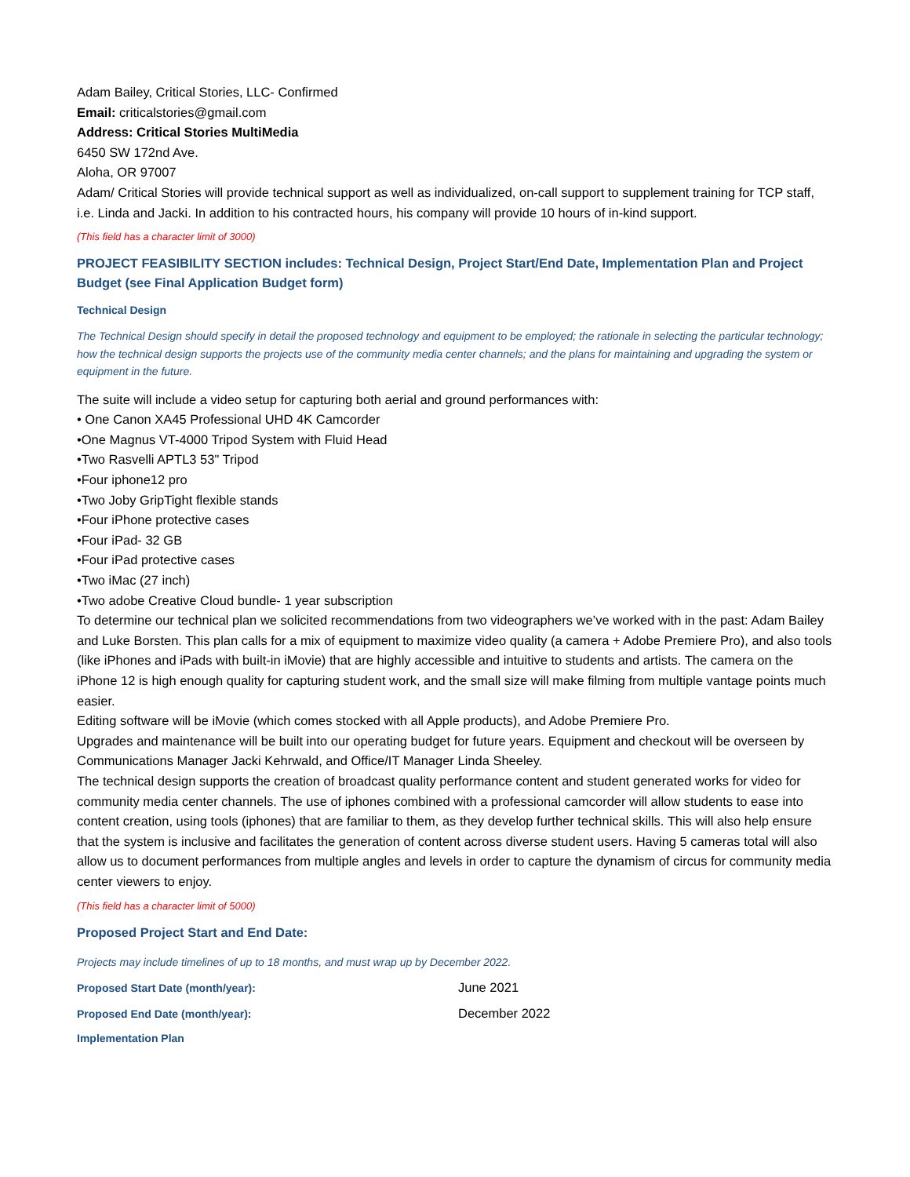Adam Bailey, Critical Stories, LLC- Confirmed
Email: criticalstories@gmail.com
Address: Critical Stories MultiMedia
6450 SW 172nd Ave.
Aloha, OR 97007
Adam/ Critical Stories will provide technical support as well as individualized, on-call support to supplement training for TCP staff, i.e. Linda and Jacki. In addition to his contracted hours, his company will provide 10 hours of in-kind support.
(This field has a character limit of 3000)
PROJECT FEASIBILITY SECTION includes: Technical Design, Project Start/End Date, Implementation Plan and Project Budget (see Final Application Budget form)
Technical Design
The Technical Design should specify in detail the proposed technology and equipment to be employed; the rationale in selecting the particular technology; how the technical design supports the projects use of the community media center channels; and the plans for maintaining and upgrading the system or equipment in the future.
The suite will include a video setup for capturing both aerial and ground performances with:
• One Canon XA45 Professional UHD 4K Camcorder
•One Magnus VT-4000 Tripod System with Fluid Head
•Two Rasvelli APTL3 53" Tripod
•Four iphone12 pro
•Two Joby GripTight flexible stands
•Four iPhone protective cases
•Four iPad- 32 GB
•Four iPad protective cases
•Two iMac (27 inch)
•Two adobe Creative Cloud bundle- 1 year subscription
To determine our technical plan we solicited recommendations from two videographers we’ve worked with in the past: Adam Bailey and Luke Borsten. This plan calls for a mix of equipment to maximize video quality (a camera + Adobe Premiere Pro), and also tools (like iPhones and iPads with built-in iMovie) that are highly accessible and intuitive to students and artists. The camera on the iPhone 12 is high enough quality for capturing student work, and the small size will make filming from multiple vantage points much easier.
Editing software will be iMovie (which comes stocked with all Apple products), and Adobe Premiere Pro.
Upgrades and maintenance will be built into our operating budget for future years. Equipment and checkout will be overseen by Communications Manager Jacki Kehrwald, and Office/IT Manager Linda Sheeley.
The technical design supports the creation of broadcast quality performance content and student generated works for video for community media center channels. The use of iphones combined with a professional camcorder will allow students to ease into content creation, using tools (iphones) that are familiar to them, as they develop further technical skills. This will also help ensure that the system is inclusive and facilitates the generation of content across diverse student users. Having 5 cameras total will also allow us to document performances from multiple angles and levels in order to capture the dynamism of circus for community media center viewers to enjoy.
(This field has a character limit of 5000)
Proposed Project Start and End Date:
Projects may include timelines of up to 18 months, and must wrap up by December 2022.
Proposed Start Date (month/year): June 2021
Proposed End Date (month/year): December 2022
Implementation Plan